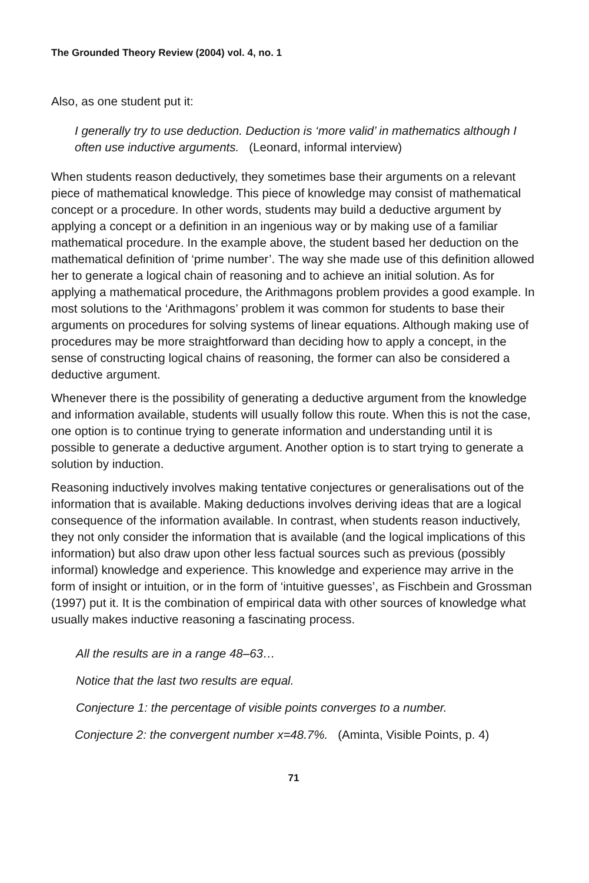The Grounded Theory Review (2004) vol. 4, no. 1
Also, as one student put it:
I generally try to use deduction. Deduction is ‘more valid’ in mathematics although I often use inductive arguments. (Leonard, informal interview)
When students reason deductively, they sometimes base their arguments on a relevant piece of mathematical knowledge. This piece of knowledge may consist of mathematical concept or a procedure. In other words, students may build a deductive argument by applying a concept or a definition in an ingenious way or by making use of a familiar mathematical procedure. In the example above, the student based her deduction on the mathematical definition of ‘prime number’. The way she made use of this definition allowed her to generate a logical chain of reasoning and to achieve an initial solution. As for applying a mathematical procedure, the Arithmagons problem provides a good example. In most solutions to the ‘Arithmagons’ problem it was common for students to base their arguments on procedures for solving systems of linear equations. Although making use of procedures may be more straightforward than deciding how to apply a concept, in the sense of constructing logical chains of reasoning, the former can also be considered a deductive argument.
Whenever there is the possibility of generating a deductive argument from the knowledge and information available, students will usually follow this route. When this is not the case, one option is to continue trying to generate information and understanding until it is possible to generate a deductive argument. Another option is to start trying to generate a solution by induction.
Reasoning inductively involves making tentative conjectures or generalisations out of the information that is available. Making deductions involves deriving ideas that are a logical consequence of the information available. In contrast, when students reason inductively, they not only consider the information that is available (and the logical implications of this information) but also draw upon other less factual sources such as previous (possibly informal) knowledge and experience. This knowledge and experience may arrive in the form of insight or intuition, or in the form of ‘intuitive guesses’, as Fischbein and Grossman (1997) put it. It is the combination of empirical data with other sources of knowledge what usually makes inductive reasoning a fascinating process.
All the results are in a range 48–63…
Notice that the last two results are equal.
Conjecture 1: the percentage of visible points converges to a number.
Conjecture 2: the convergent number x=48.7%. (Aminta, Visible Points, p. 4)
71